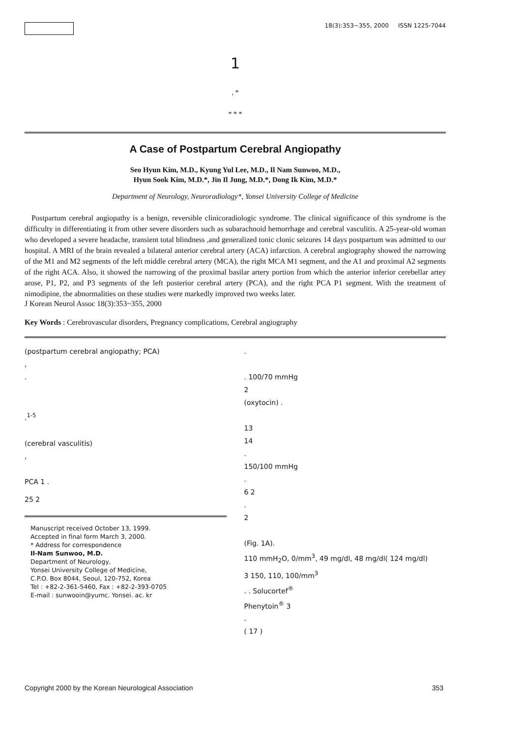18(3):353~355, 2000 ISSN 1225-7044
1
, *
* * *
A Case of Postpartum Cerebral Angiopathy
Seo Hyun Kim, M.D., Kyung Yul Lee, M.D., Il Nam Sunwoo, M.D.,
Hyun Sook Kim, M.D.*, Jin Il Jung, M.D.*, Dong Ik Kim, M.D.*
Department of Neurology, Neuroradiology*, Yonsei University College of Medicine
Postpartum cerebral angiopathy is a benign, reversible clinicoradiologic syndrome. The clinical significance of this syndrome is the difficulty in differentiating it from other severe disorders such as subarachnoid hemorrhage and cerebral vasculitis. A 25-year-old woman who developed a severe headache, transient total blindness ,and generalized tonic clonic seizures 14 days postpartum was admitted to our hospital. A MRI of the brain revealed a bilateral anterior cerebral artery (ACA) infarction. A cerebral angiography showed the narrowing of the M1 and M2 segments of the left middle cerebral artery (MCA), the right MCA M1 segment, and the A1 and proximal A2 segments of the right ACA. Also, it showed the narrowing of the proximal basilar artery portion from which the anterior inferior cerebellar artey arose, P1, P2, and P3 segments of the left posterior cerebral artery (PCA), and the right PCA P1 segment. With the treatment of nimodipine, the abnormalities on these studies were markedly improved two weeks later.
J Korean Neurol Assoc 18(3):353~355, 2000
Key Words : Cerebrovascular disorders, Pregnancy complications, Cerebral angiography
(postpartum cerebral angiopathy; PCA)
,
.
.<sup>1-5</sup>
(cerebral vasculitis)
,
PCA 1 .
25 2
Manuscript received October 13, 1999.
Accepted in final form March 3, 2000.
* Address for correspondence
Il-Nam Sunwoo, M.D.
Department of Neurology,
Yonsei University College of Medicine,
C.P.O. Box 8044, Seoul, 120-752, Korea
Tel : +82-2-361-5460, Fax : +82-2-393-0705
E-mail : sunwooin@yumc. Yonsei. ac. kr
.
. 100/70 mmHg
2
(oxytocin) .
13
14
.
150/100 mmHg
.
6 2
.
2
(Fig. 1A).
110 mmH<sub>2</sub>O, 0/mm<sup>3</sup>, 49 mg/dl, 48 mg/dl( 124 mg/dl)
3 150, 110, 100/mm<sup>3</sup>
. . Solucortef<sup>®</sup>
Phenytoin<sup>®</sup> 3
.
( 17 )
Copyright 2000 by the Korean Neurological Association 353